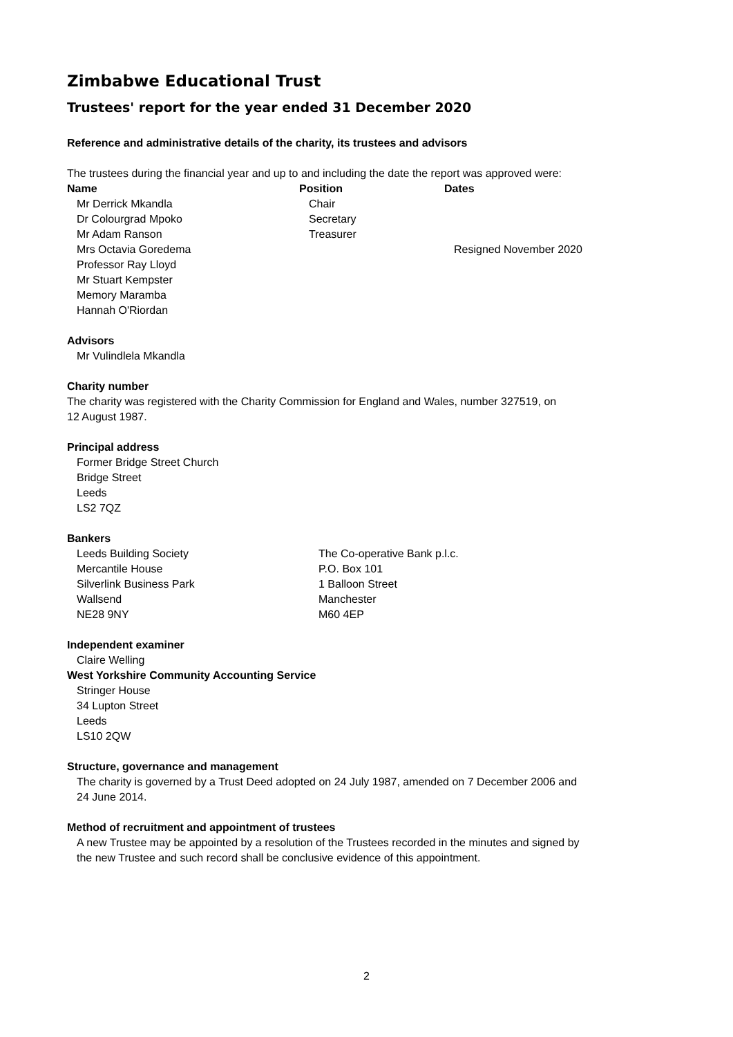Zimbabwe Educational Trust
Trustees' report for the year ended 31 December 2020
Reference and administrative details of the charity, its trustees and advisors
The trustees during the financial year and up to and including the date the report was approved were:
| Name | Position | Dates |
| --- | --- | --- |
| Mr Derrick Mkandla | Chair | |
| Dr Colourgrad Mpoko | Secretary | |
| Mr Adam Ranson | Treasurer | |
| Mrs Octavia Goredema | | Resigned November 2020 |
| Professor Ray Lloyd | | |
| Mr Stuart Kempster | | |
| Memory Maramba | | |
| Hannah O'Riordan | | |
Advisors
Mr Vulindlela Mkandla
Charity number
The charity was registered with the Charity Commission for England and Wales, number 327519, on
12 August 1987.
Principal address
Former Bridge Street Church
Bridge Street
Leeds
LS2 7QZ
Bankers
| Leeds Building Society | The Co-operative Bank p.l.c. |
| Mercantile House | P.O. Box 101 |
| Silverlink Business Park | 1 Balloon Street |
| Wallsend | Manchester |
| NE28 9NY | M60 4EP |
Independent examiner
Claire Welling
West Yorkshire Community Accounting Service
Stringer House
34 Lupton Street
Leeds
LS10 2QW
Structure, governance and management
The charity is governed by a Trust Deed adopted on 24 July 1987, amended on 7 December 2006 and
24 June 2014.
Method of recruitment and appointment of trustees
A new Trustee may be appointed by a resolution of the Trustees recorded in the minutes and signed by
the new Trustee and such record shall be conclusive evidence of this appointment.
2